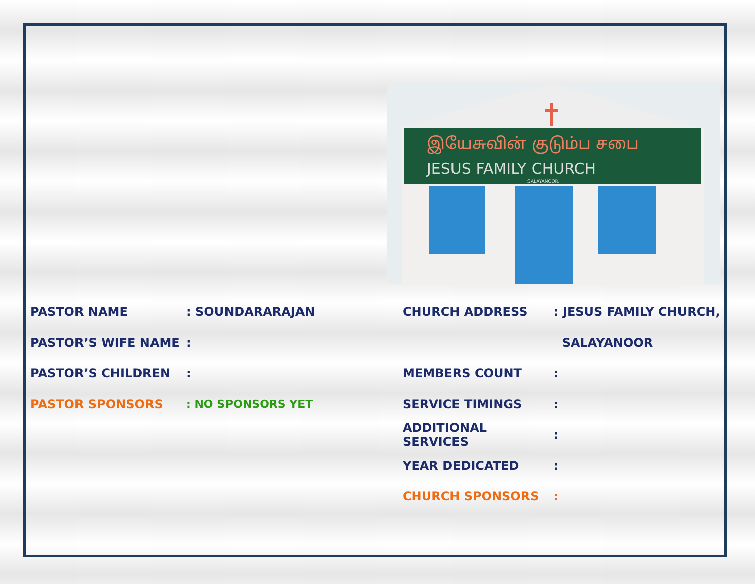இயேசுவின் குடும்ப சபை
JESUS FAMILY CHURCH
SALAYANOOR.
PASTOR NAME: SOUNDARARAJAN
PASTOR’S WIFE NAME:
PASTOR’S CHILDREN:
PASTOR SPONSORS: NO SPONSORS YET
CHURCH ADDRESS: JESUS FAMILY CHURCH,
SALAYANOOR
MEMBERS COUNT:
SERVICE TIMINGS:
ADDITIONAL SERVICES:
YEAR DEDICATED:
CHURCH SPONSORS: